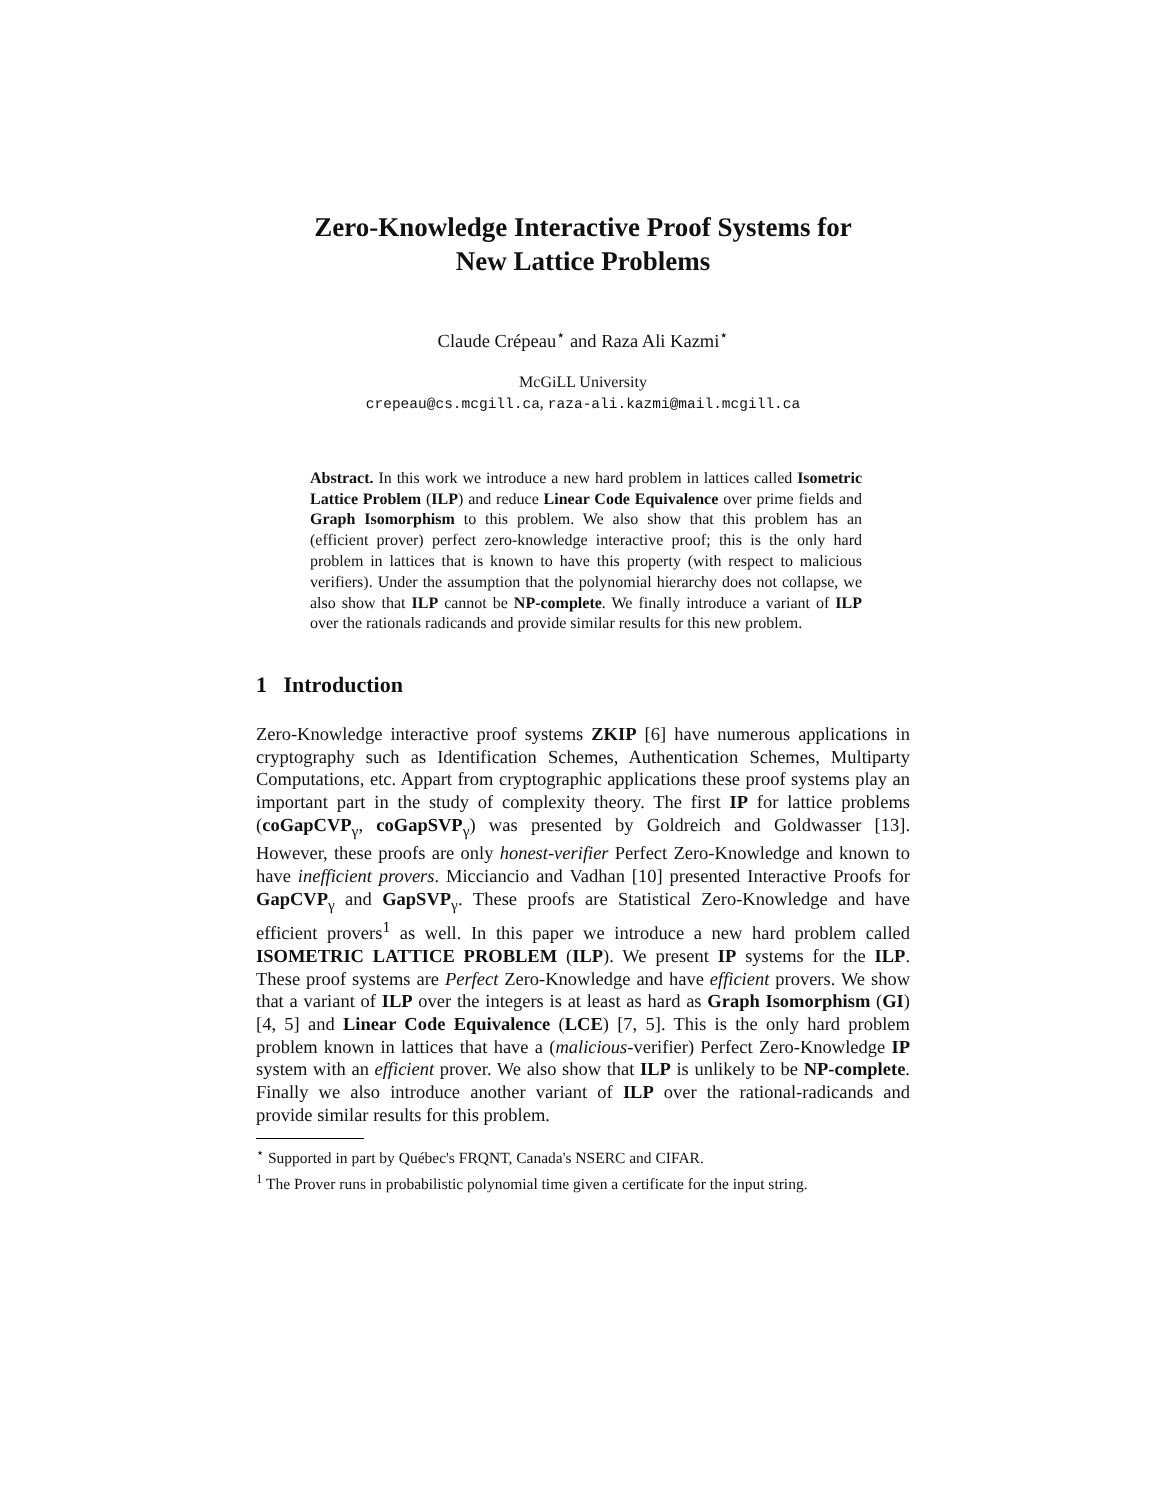Zero-Knowledge Interactive Proof Systems for
New Lattice Problems
Claude Crépeau<sup>⋆</sup> and Raza Ali Kazmi<sup>⋆</sup>
McGiLL University
crepeau@cs.mcgill.ca, raza-ali.kazmi@mail.mcgill.ca
Abstract. In this work we introduce a new hard problem in lattices called Isometric Lattice Problem (ILP) and reduce Linear Code Equivalence over prime fields and Graph Isomorphism to this problem. We also show that this problem has an (efficient prover) perfect zero-knowledge interactive proof; this is the only hard problem in lattices that is known to have this property (with respect to malicious verifiers). Under the assumption that the polynomial hierarchy does not collapse, we also show that ILP cannot be NP-complete. We finally introduce a variant of ILP over the rationals radicands and provide similar results for this new problem.
1 Introduction
Zero-Knowledge interactive proof systems ZKIP [6] have numerous applications in cryptography such as Identification Schemes, Authentication Schemes, Multiparty Computations, etc. Appart from cryptographic applications these proof systems play an important part in the study of complexity theory. The first IP for lattice problems (coGapCVP<sub>γ</sub>, coGapSVP<sub>γ</sub>) was presented by Goldreich and Goldwasser [13]. However, these proofs are only honest-verifier Perfect Zero-Knowledge and known to have inefficient provers. Micciancio and Vadhan [10] presented Interactive Proofs for GapCVP<sub>γ</sub> and GapSVP<sub>γ</sub>. These proofs are Statistical Zero-Knowledge and have efficient provers<sup>1</sup> as well. In this paper we introduce a new hard problem called ISOMETRIC LATTICE PROBLEM (ILP). We present IP systems for the ILP. These proof systems are Perfect Zero-Knowledge and have efficient provers. We show that a variant of ILP over the integers is at least as hard as Graph Isomorphism (GI) [4, 5] and Linear Code Equivalence (LCE) [7, 5]. This is the only hard problem problem known in lattices that have a (malicious-verifier) Perfect Zero-Knowledge IP system with an efficient prover. We also show that ILP is unlikely to be NP-complete. Finally we also introduce another variant of ILP over the rational-radicands and provide similar results for this problem.
<sup>⋆</sup> Supported in part by Québec's FRQNT, Canada's NSERC and CIFAR.
<sup>1</sup> The Prover runs in probabilistic polynomial time given a certificate for the input string.